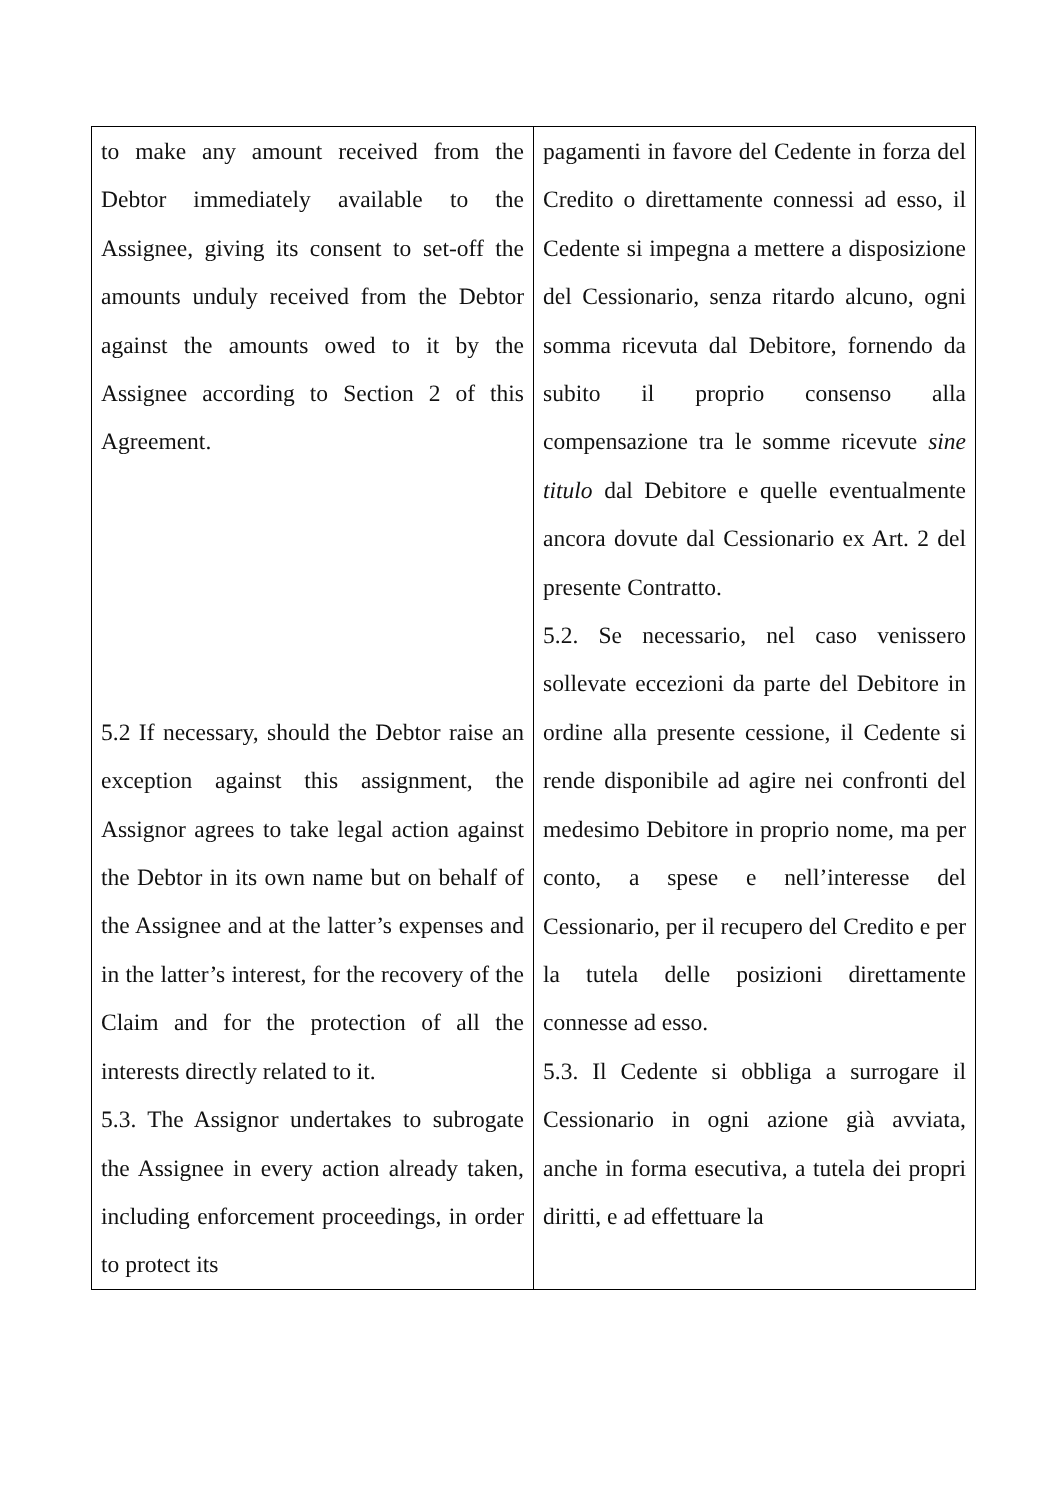| to make any amount received from the Debtor immediately available to the Assignee, giving its consent to set-off the amounts unduly received from the Debtor against the amounts owed to it by the Assignee according to Section 2 of this Agreement. 5.2 If necessary, should the Debtor raise an exception against this assignment, the Assignor agrees to take legal action against the Debtor in its own name but on behalf of the Assignee and at the latter’s expenses and in the latter’s interest, for the recovery of the Claim and for the protection of all the interests directly related to it. 5.3. The Assignor undertakes to subrogate the Assignee in every action already taken, including enforcement proceedings, in order to protect its | pagamenti in favore del Cedente in forza del Credito o direttamente connessi ad esso, il Cedente si impegna a mettere a disposizione del Cessionario, senza ritardo alcuno, ogni somma ricevuta dal Debitore, fornendo da subito il proprio consenso alla compensazione tra le somme ricevute sine titulo dal Debitore e quelle eventualmente ancora dovute dal Cessionario ex Art. 2 del presente Contratto. 5.2. Se necessario, nel caso venissero sollevate eccezioni da parte del Debitore in ordine alla presente cessione, il Cedente si rende disponibile ad agire nei confronti del medesimo Debitore in proprio nome, ma per conto, a spese e nell’interesse del Cessionario, per il recupero del Credito e per la tutela delle posizioni direttamente connesse ad esso. 5.3. Il Cedente si obbliga a surrogare il Cessionario in ogni azione già avviata, anche in forma esecutiva, a tutela dei propri diritti, e ad effettuare la |